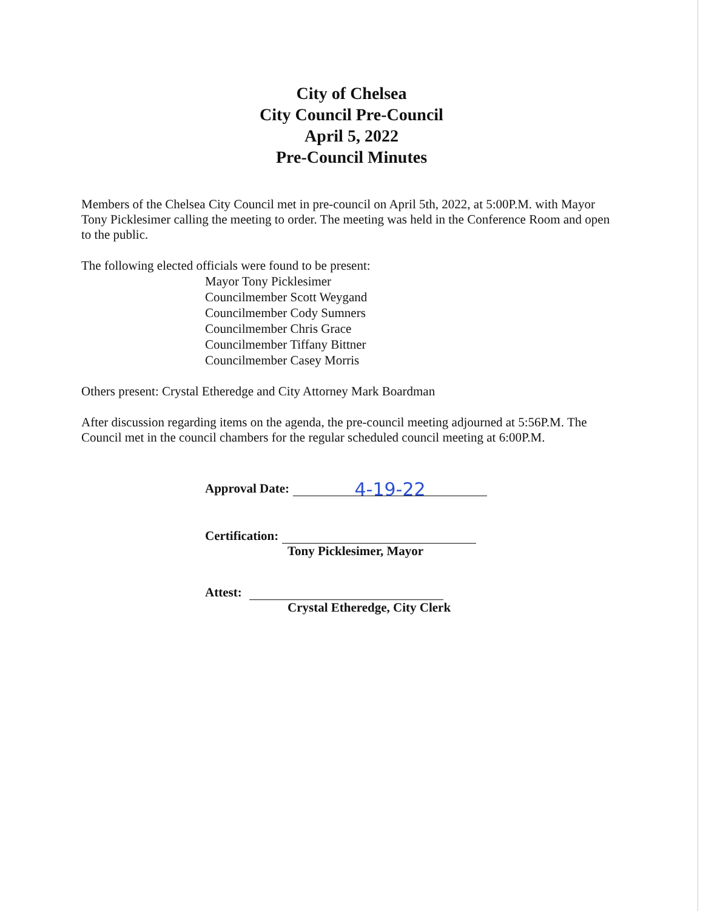City of Chelsea
City Council Pre-Council
April 5, 2022
Pre-Council Minutes
Members of the Chelsea City Council met in pre-council on April 5th, 2022, at 5:00P.M. with Mayor Tony Picklesimer calling the meeting to order. The meeting was held in the Conference Room and open to the public.
The following elected officials were found to be present:
Mayor Tony Picklesimer
Councilmember Scott Weygand
Councilmember Cody Sumners
Councilmember Chris Grace
Councilmember Tiffany Bittner
Councilmember Casey Morris
Others present: Crystal Etheredge and City Attorney Mark Boardman
After discussion regarding items on the agenda, the pre-council meeting adjourned at 5:56P.M. The Council met in the council chambers for the regular scheduled council meeting at 6:00P.M.
Approval Date: 4-19-22
Certification:
Tony Picklesimer, Mayor
Attest:
Crystal Etheredge, City Clerk